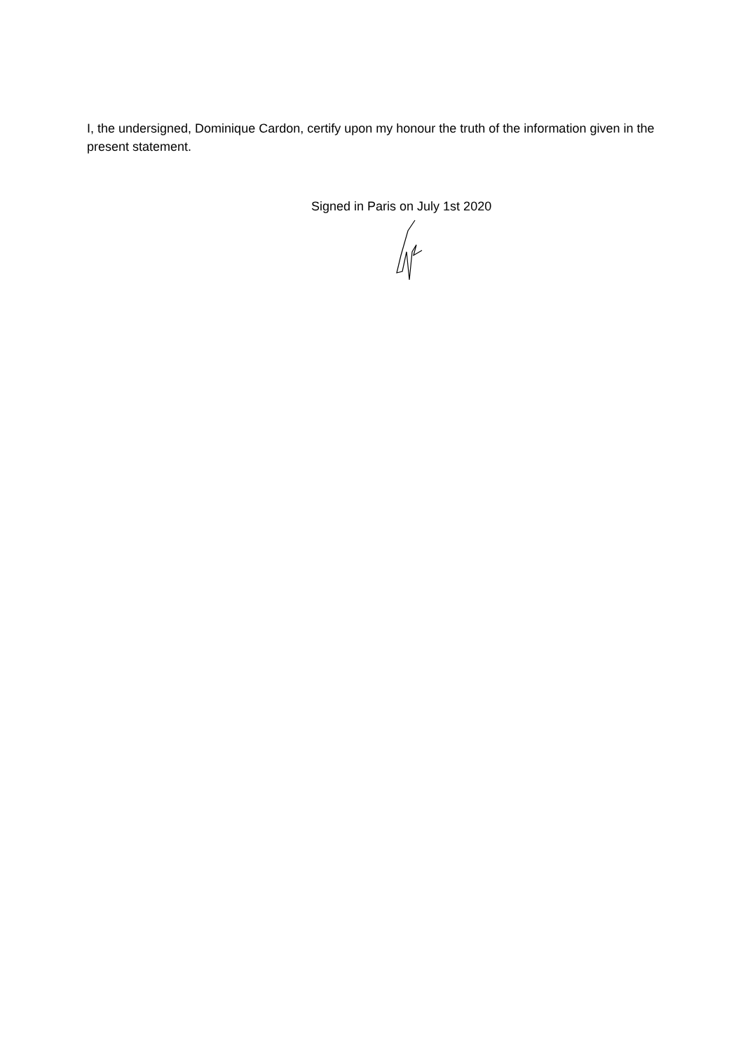I, the undersigned, Dominique Cardon, certify upon my honour the truth of the information given in the present statement.
Signed in Paris on July 1st 2020